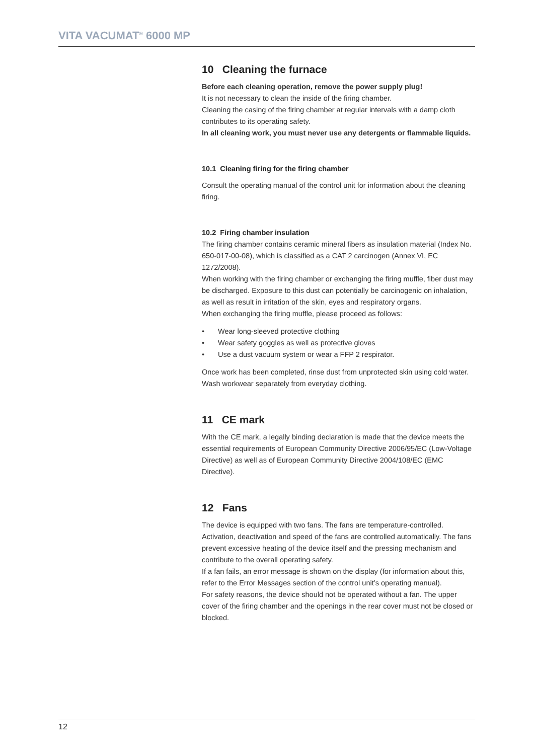VITA VACUMAT<sup>®</sup> 6000 MP
10 Cleaning the furnace
Before each cleaning operation, remove the power supply plug!
It is not necessary to clean the inside of the firing chamber.
Cleaning the casing of the firing chamber at regular intervals with a damp cloth contributes to its operating safety.
In all cleaning work, you must never use any detergents or flammable liquids.
10.1 Cleaning firing for the firing chamber
Consult the operating manual of the control unit for information about the cleaning firing.
10.2 Firing chamber insulation
The firing chamber contains ceramic mineral fibers as insulation material (Index No. 650-017-00-08), which is classified as a CAT 2 carcinogen (Annex VI, EC 1272/2008).
When working with the firing chamber or exchanging the firing muffle, fiber dust may be discharged. Exposure to this dust can potentially be carcinogenic on inhalation, as well as result in irritation of the skin, eyes and respiratory organs.
When exchanging the firing muffle, please proceed as follows:
• Wear long-sleeved protective clothing
• Wear safety goggles as well as protective gloves
• Use a dust vacuum system or wear a FFP 2 respirator.
Once work has been completed, rinse dust from unprotected skin using cold water. Wash workwear separately from everyday clothing.
11 CE mark
With the CE mark, a legally binding declaration is made that the device meets the essential requirements of European Community Directive 2006/95/EC (Low-Voltage Directive) as well as of European Community Directive 2004/108/EC (EMC Directive).
12 Fans
The device is equipped with two fans. The fans are temperature-controlled. Activation, deactivation and speed of the fans are controlled automatically. The fans prevent excessive heating of the device itself and the pressing mechanism and contribute to the overall operating safety.
If a fan fails, an error message is shown on the display (for information about this, refer to the Error Messages section of the control unit’s operating manual).
For safety reasons, the device should not be operated without a fan. The upper cover of the firing chamber and the openings in the rear cover must not be closed or blocked.
12